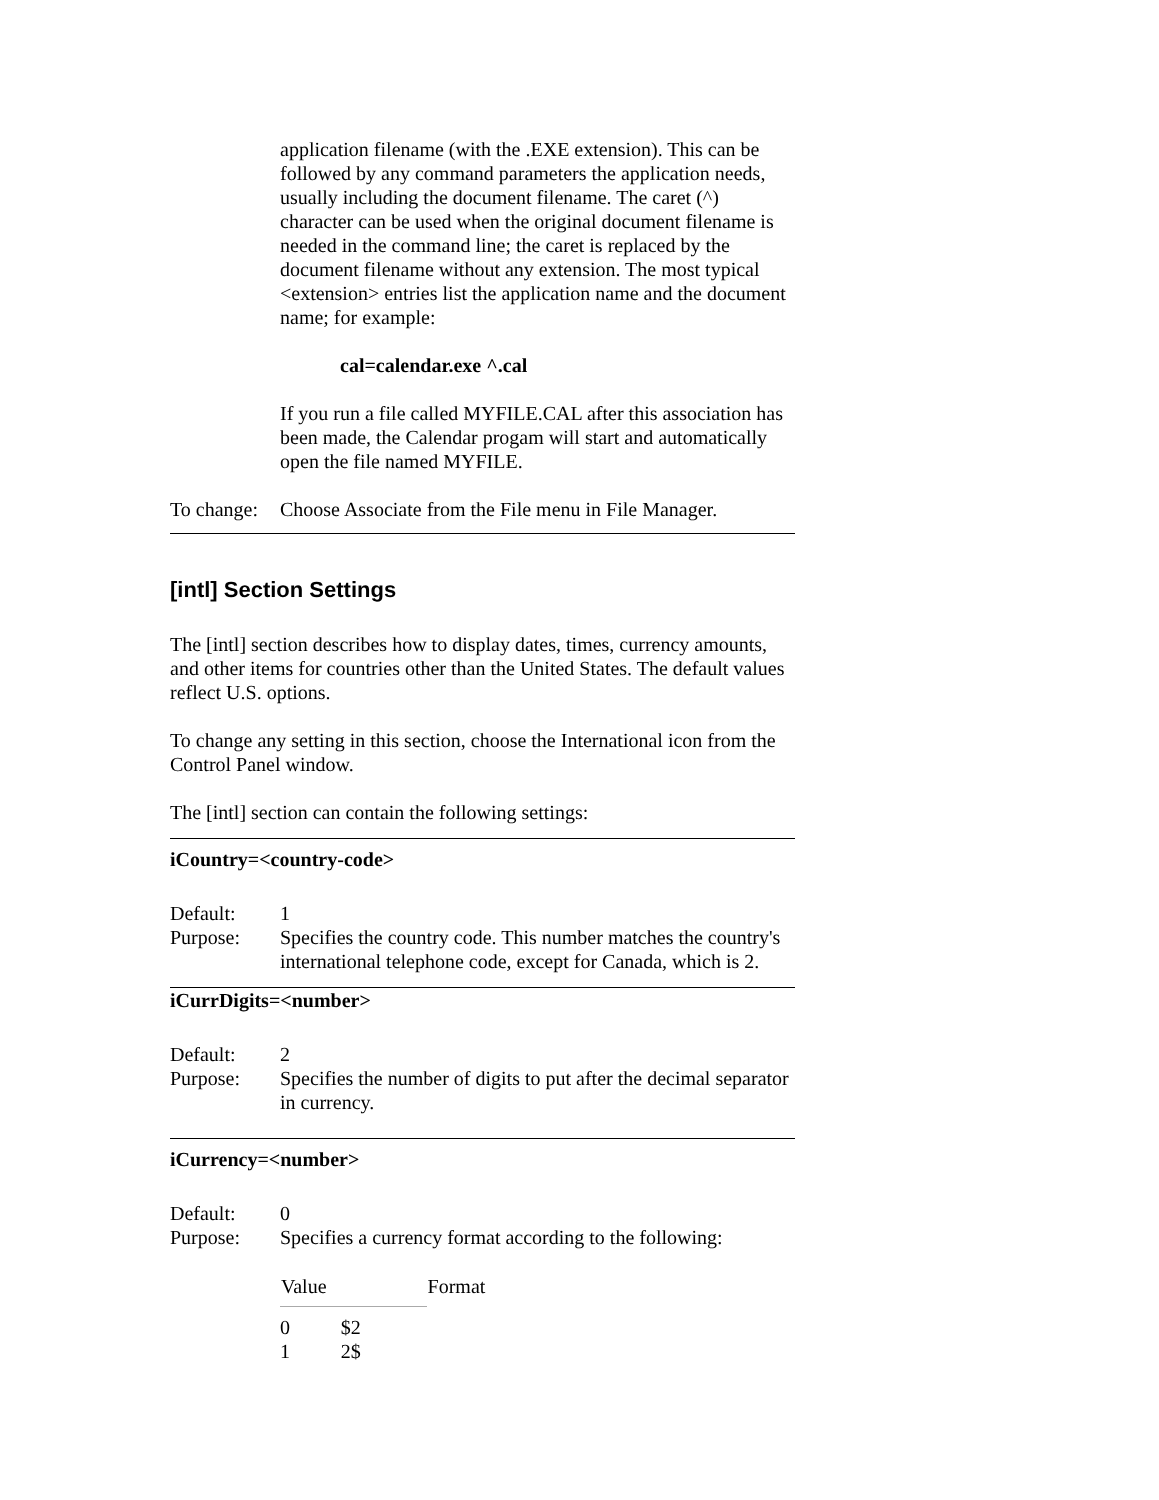application filename (with the .EXE extension). This can be followed by any command parameters the application needs, usually including the document filename. The caret (^) character can be used when the original document filename is needed in the command line; the caret is replaced by the document filename without any extension. The most typical <extension> entries list the application name and the document name; for example:
cal=calendar.exe ^.cal
If you run a file called MYFILE.CAL after this association has been made, the Calendar progam will start and automatically open the file named MYFILE.
To change: Choose Associate from the File menu in File Manager.
[intl] Section Settings
The [intl] section describes how to display dates, times, currency amounts, and other items for countries other than the United States. The default values reflect U.S. options.
To change any setting in this section, choose the International icon from the Control Panel window.
The [intl] section can contain the following settings:
iCountry=<country-code>
Default: 1
Purpose: Specifies the country code. This number matches the country's international telephone code, except for Canada, which is 2.
iCurrDigits=<number>
Default: 2
Purpose: Specifies the number of digits to put after the decimal separator in currency.
iCurrency=<number>
Default: 0
Purpose: Specifies a currency format according to the following:
| Value | | Format |
| --- | --- | --- |
| 0 | $2 | |
| 1 | 2$ | |